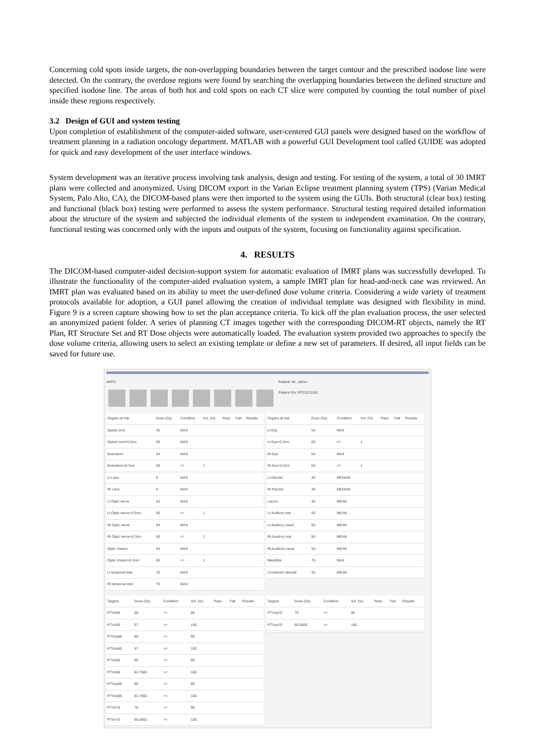Concerning cold spots inside targets, the non-overlapping boundaries between the target contour and the prescribed isodose line were detected. On the contrary, the overdose regions were found by searching the overlapping boundaries between the defined structure and specified isodose line. The areas of both hot and cold spots on each CT slice were computed by counting the total number of pixel inside these regions respectively.
3.2 Design of GUI and system testing
Upon completion of establishment of the computer-aided software, user-centered GUI panels were designed based on the workflow of treatment planning in a radiation oncology department. MATLAB with a powerful GUI Development tool called GUIDE was adopted for quick and easy development of the user interface windows.
System development was an iterative process involving task analysis, design and testing. For testing of the system, a total of 30 IMRT plans were collected and anonymized. Using DICOM export in the Varian Eclipse treatment planning system (TPS) (Varian Medical System, Palo Alto, CA), the DICOM-based plans were then imported to the system using the GUIs. Both structural (clear box) testing and functional (black box) testing were performed to assess the system performance. Structural testing required detailed information about the structure of the system and subjected the individual elements of the system to independent examination. On the contrary, functional testing was concerned only with the inputs and outputs of the system, focusing on functionality against specification.
4. RESULTS
The DICOM-based computer-aided decision-support system for automatic evaluation of IMRT plans was successfully developed. To illustrate the functionality of the computer-aided evaluation system, a sample IMRT plan for head-and-neck case was reviewed. An IMRT plan was evaluated based on its ability to meet the user-defined dose volume criteria. Considering a wide variety of treatment protocols available for adoption, a GUI panel allowing the creation of individual template was designed with flexibility in mind. Figure 9 is a screen capture showing how to set the plan acceptance criteria. To kick off the plan evaluation process, the user selected an anonymized patient folder. A series of planning CT images together with the corresponding DICOM-RT objects, namely the RT Plan, RT Structure Set and RT Dose objects were automatically loaded. The evaluation system provided two approaches to specify the dose volume criteria, allowing users to select an existing template or define a new set of parameters. If desired, all input fields can be saved for future use.
APPS
Patient: Mr., demo
Patient IDs: RTD10.3116
| Organs at risk | Dose (Gy) | Condition | Vol. (%) | Pass | Fail | Results |
| --- | --- | --- | --- | --- | --- | --- |
| Spinal cord | 45 | MAX | | | | |
| Spinal cord+0.5cm | 50 | MAX | | | | |
| Brainstem | 54 | MAX | | | | |
| Brainstem+0.3cm | 60 | <= | 1 | | | |
| Lt Lens | 6 | MAX | | | | |
| Rt Lens | 6 | MAX | | | | |
| Lt Optic nerve | 54 | MAX | | | | |
| Lt Optic nerve+0.3cm | 60 | <= | 1 | | | |
| Rt Optic nerve | 54 | MAX | | | | |
| Rt Optic nerve+0.3cm | 60 | <= | 1 | | | |
| Optic chiasm | 54 | MAX | | | | |
| Optic chiasm+0.3cm | 60 | <= | 1 | | | |
| Lt temporal lobe | 70 | MAX | | | | |
| Rt temporal lobe | 70 | MAX | | | | |
| Organs at risk | Dose (Gy) | Condition | Vol. (%) | Pass | Fail | Results |
| --- | --- | --- | --- | --- | --- | --- |
| Lt Eye | 54 | MAX | | | | |
| Lt Eye+0.3cm | 60 | <= | 1 | | | |
| Rt Eye | 54 | MAX | | | | |
| Rt Eye+0.3cm | 60 | <= | 1 | | | |
| Lt Parotid | 30 | MEDIAN | | | | |
| Rt Parotid | 30 | MEDIAN | | | | |
| Larynx | 45 | MEAN | | | | |
| Lt Auditory inst | 50 | MEAN | | | | |
| Lt Auditory canal | 50 | MEAN | | | | |
| Rt Auditory inst | 50 | MEAN | | | | |
| Rt Auditory canal | 50 | MEAN | | | | |
| Mandible | 70 | MAX | | | | |
| Constrictor Muscle | 45 | MEAN | | | | |
| Targets | Dose (Gy) | Condition | Vol. (%) | Pass | Fail | Results |
| --- | --- | --- | --- | --- | --- | --- |
| PTVn60 | 60 | >= | 95 | | | |
| PTVn60 | 57 | >= | 100 | | | |
| PTVnp60 | 60 | >= | 95 | | | |
| PTVnp60 | 57 | >= | 100 | | | |
| PTVn66 | 66 | >= | 95 | | | |
| PTVn66 | 62.7000 | >= | 100 | | | |
| PTVnp66 | 66 | >= | 95 | | | |
| PTVnp66 | 62.7000 | >= | 100 | | | |
| PTVn70 | 70 | >= | 95 | | | |
| PTVn70 | 66.5000 | >= | 100 | | | |
| Targets | Dose (Gy) | Condition | Vol. (%) | Pass | Fail | Results |
| --- | --- | --- | --- | --- | --- | --- |
| PTVnp70 | 70 | >= | 95 | | | |
| PTVnp70 | 66.5000 | >= | 100 | | | |